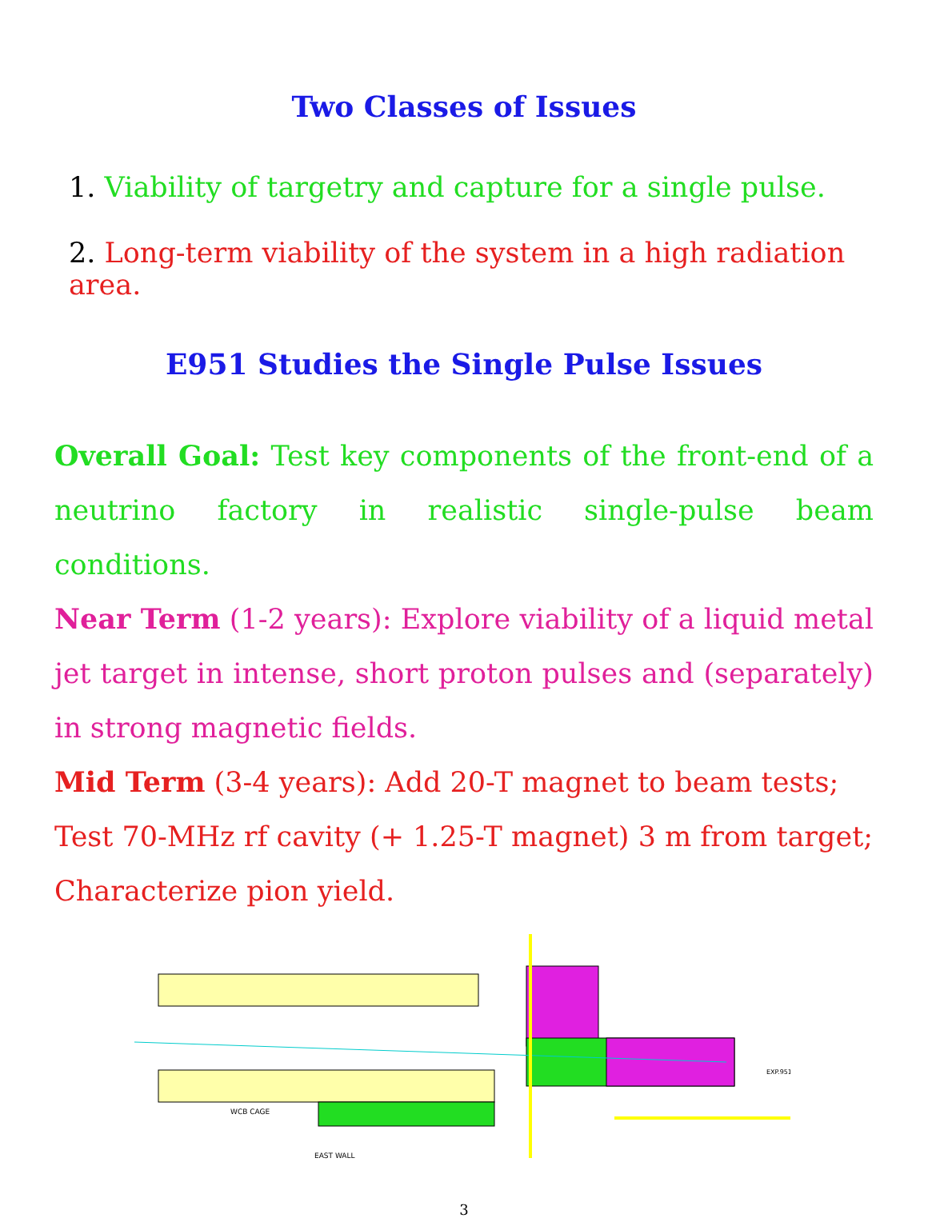Two Classes of Issues
1. Viability of targetry and capture for a single pulse.
2. Long-term viability of the system in a high radiation area.
E951 Studies the Single Pulse Issues
Overall Goal: Test key components of the front-end of a neutrino factory in realistic single-pulse beam conditions.
Near Term (1-2 years): Explore viability of a liquid metal jet target in intense, short proton pulses and (separately) in strong magnetic fields.
Mid Term (3-4 years): Add 20-T magnet to beam tests;
Test 70-MHz rf cavity (+ 1.25-T magnet) 3 m from target;
Characterize pion yield.
WCB CAGE
EAST WALL
EXP.951
3